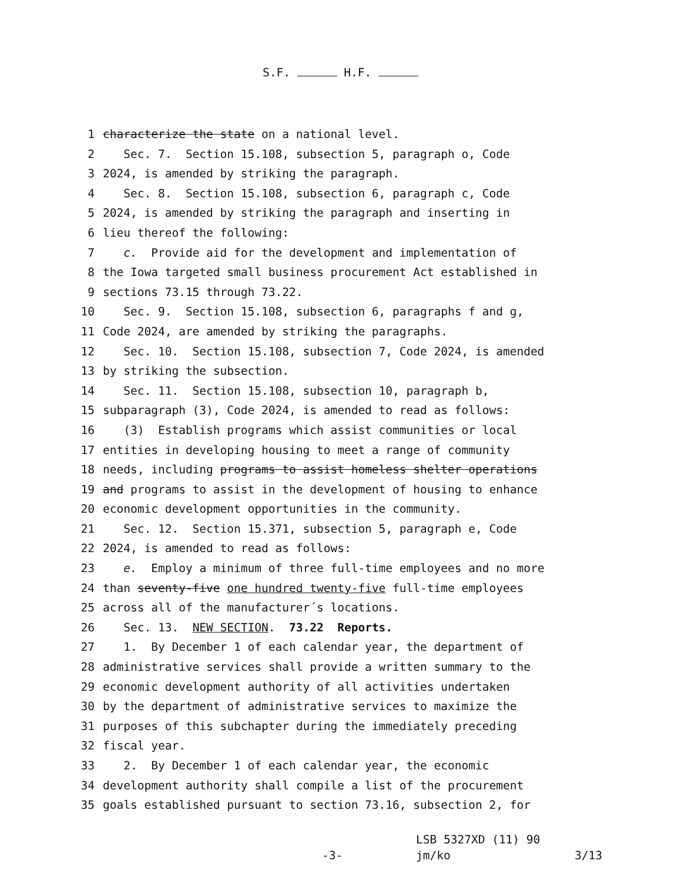S.F. H.F.
1 characterize the state on a national level.
2 Sec. 7. Section 15.108, subsection 5, paragraph o, Code
3 2024, is amended by striking the paragraph.
4 Sec. 8. Section 15.108, subsection 6, paragraph c, Code
5 2024, is amended by striking the paragraph and inserting in
6 lieu thereof the following:
7 c. Provide aid for the development and implementation of
8 the Iowa targeted small business procurement Act established in
9 sections 73.15 through 73.22.
10 Sec. 9. Section 15.108, subsection 6, paragraphs f and g,
11 Code 2024, are amended by striking the paragraphs.
12 Sec. 10. Section 15.108, subsection 7, Code 2024, is amended
13 by striking the subsection.
14 Sec. 11. Section 15.108, subsection 10, paragraph b,
15 subparagraph (3), Code 2024, is amended to read as follows:
16 (3) Establish programs which assist communities or local
17 entities in developing housing to meet a range of community
18 needs, including programs to assist homeless shelter operations
19 and programs to assist in the development of housing to enhance
20 economic development opportunities in the community.
21 Sec. 12. Section 15.371, subsection 5, paragraph e, Code
22 2024, is amended to read as follows:
23 e. Employ a minimum of three full-time employees and no more
24 than seventy-five one hundred twenty-five full-time employees
25 across all of the manufacturer´s locations.
26 Sec. 13. NEW SECTION. 73.22 Reports.
27 1. By December 1 of each calendar year, the department of
28 administrative services shall provide a written summary to the
29 economic development authority of all activities undertaken
30 by the department of administrative services to maximize the
31 purposes of this subchapter during the immediately preceding
32 fiscal year.
33 2. By December 1 of each calendar year, the economic
34 development authority shall compile a list of the procurement
35 goals established pursuant to section 73.16, subsection 2, for
LSB 5327XD (11) 90
-3- jm/ko 3/13